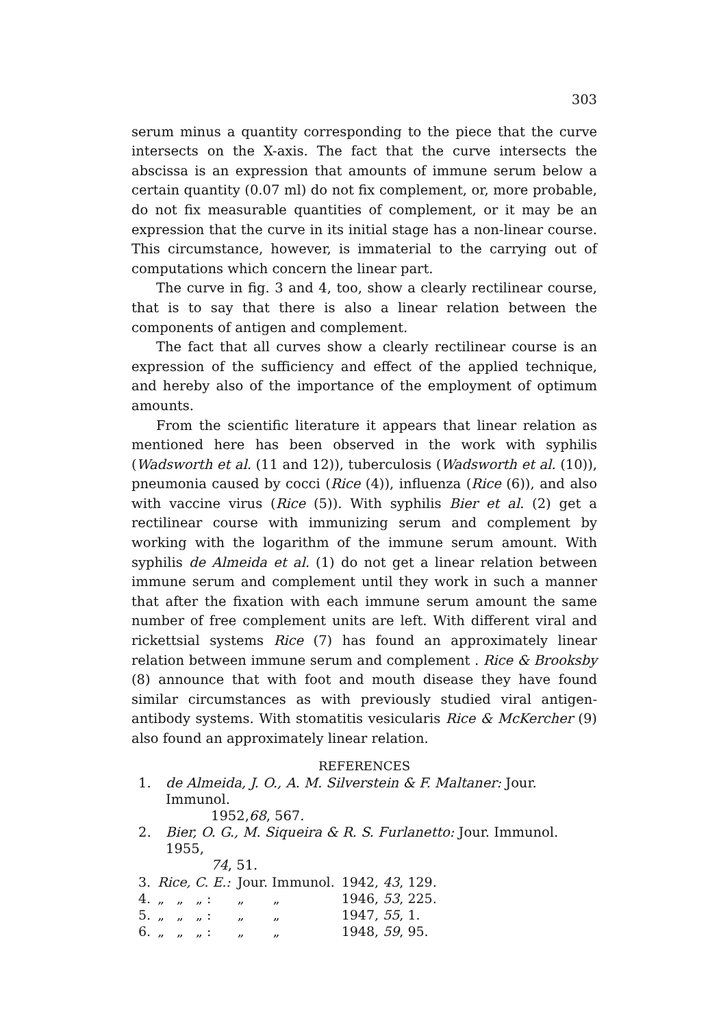303
serum minus a quantity corresponding to the piece that the curve intersects on the X-axis. The fact that the curve intersects the abscissa is an expression that amounts of immune serum below a certain quantity (0.07 ml) do not fix complement, or, more probable, do not fix measurable quantities of complement, or it may be an expression that the curve in its initial stage has a non-linear course. This circumstance, however, is immaterial to the carrying out of computations which concern the linear part.
The curve in fig. 3 and 4, too, show a clearly rectilinear course, that is to say that there is also a linear relation between the components of antigen and complement.
The fact that all curves show a clearly rectilinear course is an expression of the sufficiency and effect of the applied technique, and hereby also of the importance of the employment of optimum amounts.
From the scientific literature it appears that linear relation as mentioned here has been observed in the work with syphilis (Wadsworth et al. (11 and 12)), tuberculosis (Wadsworth et al. (10)), pneumonia caused by cocci (Rice (4)), influenza (Rice (6)), and also with vaccine virus (Rice (5)). With syphilis Bier et al. (2) get a rectilinear course with immunizing serum and complement by working with the logarithm of the immune serum amount. With syphilis de Almeida et al. (1) do not get a linear relation between immune serum and complement until they work in such a manner that after the fixation with each immune serum amount the same number of free complement units are left. With different viral and rickettsial systems Rice (7) has found an approximately linear relation between immune serum and complement . Rice & Brooksby (8) announce that with foot and mouth disease they have found similar circumstances as with previously studied viral antigen-antibody systems. With stomatitis vesicularis Rice & McKercher (9) also found an approximately linear relation.
REFERENCES
1. de Almeida, J. O., A. M. Silverstein & F. Maltaner: Jour. Immunol.
1952, 68, 567.
2. Bier, O. G., M. Siqueira & R. S. Furlanetto: Jour. Immunol. 1955,
74, 51.
| 3. | Rice, C. E.: | Jour. Immunol. | 1942, 43 , 129. |
| 4. | „ „ „ : | „ „ | 1946, 53 , 225. |
| 5. | „ „ „ : | „ „ | 1947, 55 , 1. |
| 6. | „ „ „ : | „ „ | 1948, 59 , 95. |